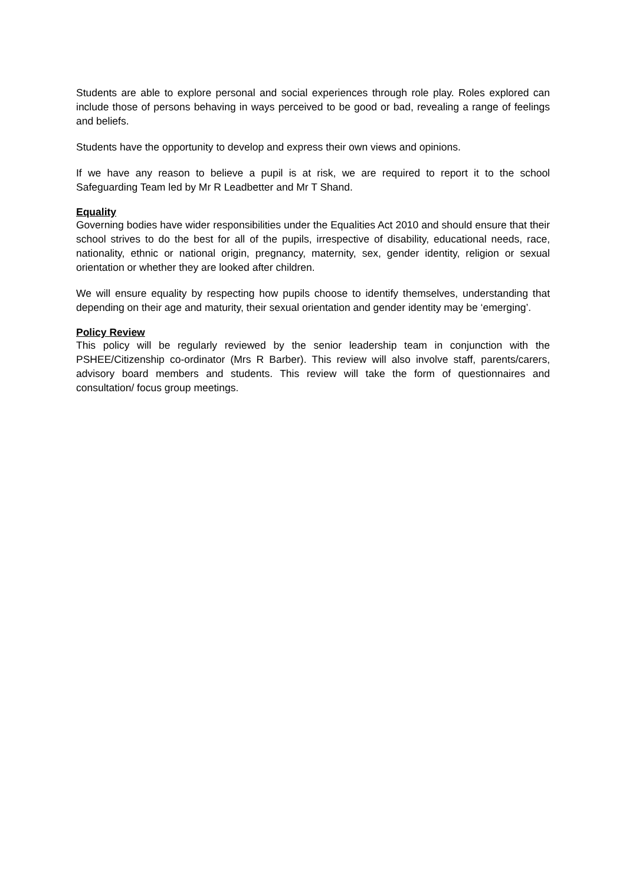Students are able to explore personal and social experiences through role play. Roles explored can include those of persons behaving in ways perceived to be good or bad, revealing a range of feelings and beliefs.
Students have the opportunity to develop and express their own views and opinions.
If we have any reason to believe a pupil is at risk, we are required to report it to the school Safeguarding Team led by Mr R Leadbetter and Mr T Shand.
Equality
Governing bodies have wider responsibilities under the Equalities Act 2010 and should ensure that their school strives to do the best for all of the pupils, irrespective of disability, educational needs, race, nationality, ethnic or national origin, pregnancy, maternity, sex, gender identity, religion or sexual orientation or whether they are looked after children.
We will ensure equality by respecting how pupils choose to identify themselves, understanding that depending on their age and maturity, their sexual orientation and gender identity may be ‘emerging’.
Policy Review
This policy will be regularly reviewed by the senior leadership team in conjunction with the PSHEE/Citizenship co-ordinator (Mrs R Barber). This review will also involve staff, parents/carers, advisory board members and students. This review will take the form of questionnaires and consultation/ focus group meetings.